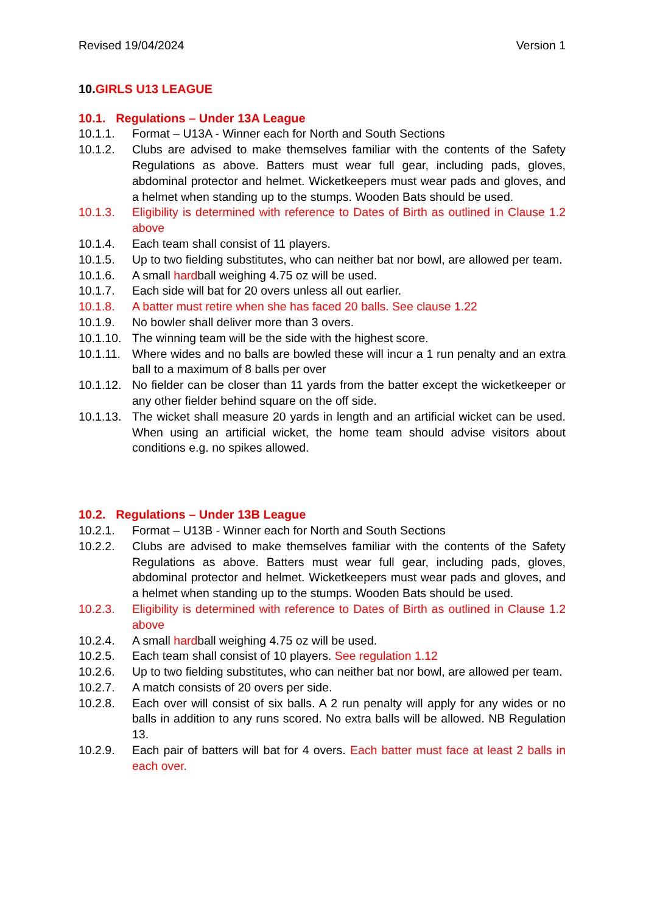Revised 19/04/2024 Version 1
10.GIRLS U13 LEAGUE
10.1. Regulations – Under 13A League
10.1.1. Format – U13A - Winner each for North and South Sections
10.1.2. Clubs are advised to make themselves familiar with the contents of the Safety Regulations as above. Batters must wear full gear, including pads, gloves, abdominal protector and helmet. Wicketkeepers must wear pads and gloves, and a helmet when standing up to the stumps. Wooden Bats should be used.
10.1.3. Eligibility is determined with reference to Dates of Birth as outlined in Clause 1.2 above
10.1.4. Each team shall consist of 11 players.
10.1.5. Up to two fielding substitutes, who can neither bat nor bowl, are allowed per team.
10.1.6. A small hardball weighing 4.75 oz will be used.
10.1.7. Each side will bat for 20 overs unless all out earlier.
10.1.8. A batter must retire when she has faced 20 balls. See clause 1.22
10.1.9. No bowler shall deliver more than 3 overs.
10.1.10. The winning team will be the side with the highest score.
10.1.11. Where wides and no balls are bowled these will incur a 1 run penalty and an extra ball to a maximum of 8 balls per over
10.1.12. No fielder can be closer than 11 yards from the batter except the wicketkeeper or any other fielder behind square on the off side.
10.1.13. The wicket shall measure 20 yards in length and an artificial wicket can be used. When using an artificial wicket, the home team should advise visitors about conditions e.g. no spikes allowed.
10.2. Regulations – Under 13B League
10.2.1. Format – U13B - Winner each for North and South Sections
10.2.2. Clubs are advised to make themselves familiar with the contents of the Safety Regulations as above. Batters must wear full gear, including pads, gloves, abdominal protector and helmet. Wicketkeepers must wear pads and gloves, and a helmet when standing up to the stumps. Wooden Bats should be used.
10.2.3. Eligibility is determined with reference to Dates of Birth as outlined in Clause 1.2 above
10.2.4. A small hardball weighing 4.75 oz will be used.
10.2.5. Each team shall consist of 10 players. See regulation 1.12
10.2.6. Up to two fielding substitutes, who can neither bat nor bowl, are allowed per team.
10.2.7. A match consists of 20 overs per side.
10.2.8. Each over will consist of six balls. A 2 run penalty will apply for any wides or no balls in addition to any runs scored. No extra balls will be allowed. NB Regulation 13.
10.2.9. Each pair of batters will bat for 4 overs. Each batter must face at least 2 balls in each over.